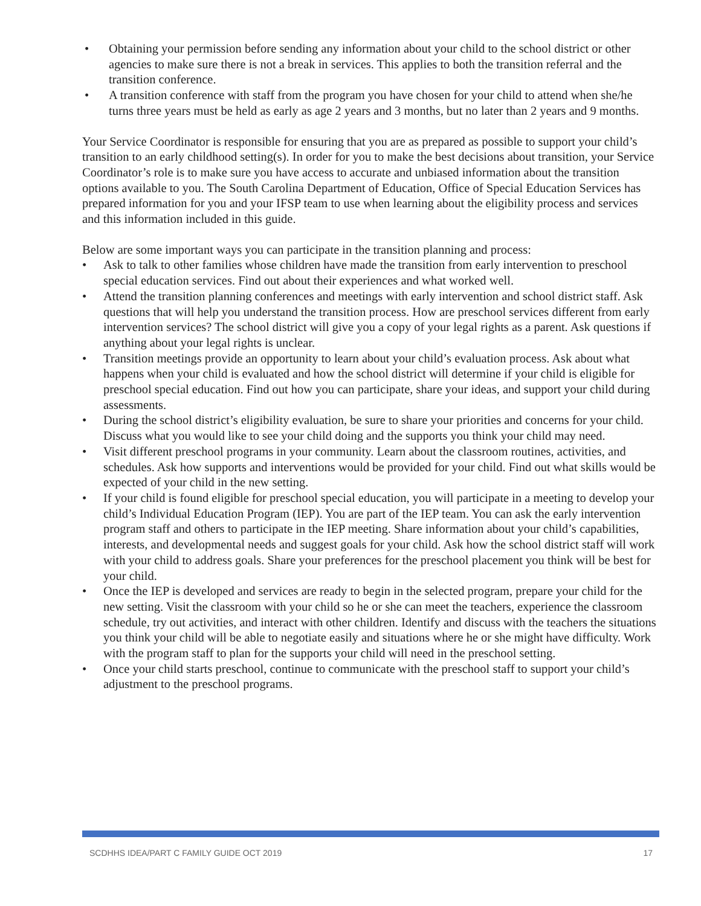• Obtaining your permission before sending any information about your child to the school district or other agencies to make sure there is not a break in services. This applies to both the transition referral and the transition conference.
• A transition conference with staff from the program you have chosen for your child to attend when she/he turns three years must be held as early as age 2 years and 3 months, but no later than 2 years and 9 months.
Your Service Coordinator is responsible for ensuring that you are as prepared as possible to support your child’s transition to an early childhood setting(s). In order for you to make the best decisions about transition, your Service Coordinator’s role is to make sure you have access to accurate and unbiased information about the transition options available to you. The South Carolina Department of Education, Office of Special Education Services has prepared information for you and your IFSP team to use when learning about the eligibility process and services and this information included in this guide.
Below are some important ways you can participate in the transition planning and process:
• Ask to talk to other families whose children have made the transition from early intervention to preschool special education services. Find out about their experiences and what worked well.
• Attend the transition planning conferences and meetings with early intervention and school district staff. Ask questions that will help you understand the transition process. How are preschool services different from early intervention services? The school district will give you a copy of your legal rights as a parent. Ask questions if anything about your legal rights is unclear.
• Transition meetings provide an opportunity to learn about your child’s evaluation process. Ask about what happens when your child is evaluated and how the school district will determine if your child is eligible for preschool special education. Find out how you can participate, share your ideas, and support your child during assessments.
• During the school district’s eligibility evaluation, be sure to share your priorities and concerns for your child. Discuss what you would like to see your child doing and the supports you think your child may need.
• Visit different preschool programs in your community. Learn about the classroom routines, activities, and schedules. Ask how supports and interventions would be provided for your child. Find out what skills would be expected of your child in the new setting.
• If your child is found eligible for preschool special education, you will participate in a meeting to develop your child’s Individual Education Program (IEP). You are part of the IEP team. You can ask the early intervention program staff and others to participate in the IEP meeting. Share information about your child’s capabilities, interests, and developmental needs and suggest goals for your child. Ask how the school district staff will work with your child to address goals. Share your preferences for the preschool placement you think will be best for your child.
• Once the IEP is developed and services are ready to begin in the selected program, prepare your child for the new setting. Visit the classroom with your child so he or she can meet the teachers, experience the classroom schedule, try out activities, and interact with other children. Identify and discuss with the teachers the situations you think your child will be able to negotiate easily and situations where he or she might have difficulty. Work with the program staff to plan for the supports your child will need in the preschool setting.
• Once your child starts preschool, continue to communicate with the preschool staff to support your child’s adjustment to the preschool programs.
SCDHHS IDEA/PART C FAMILY GUIDE OCT 2019 17